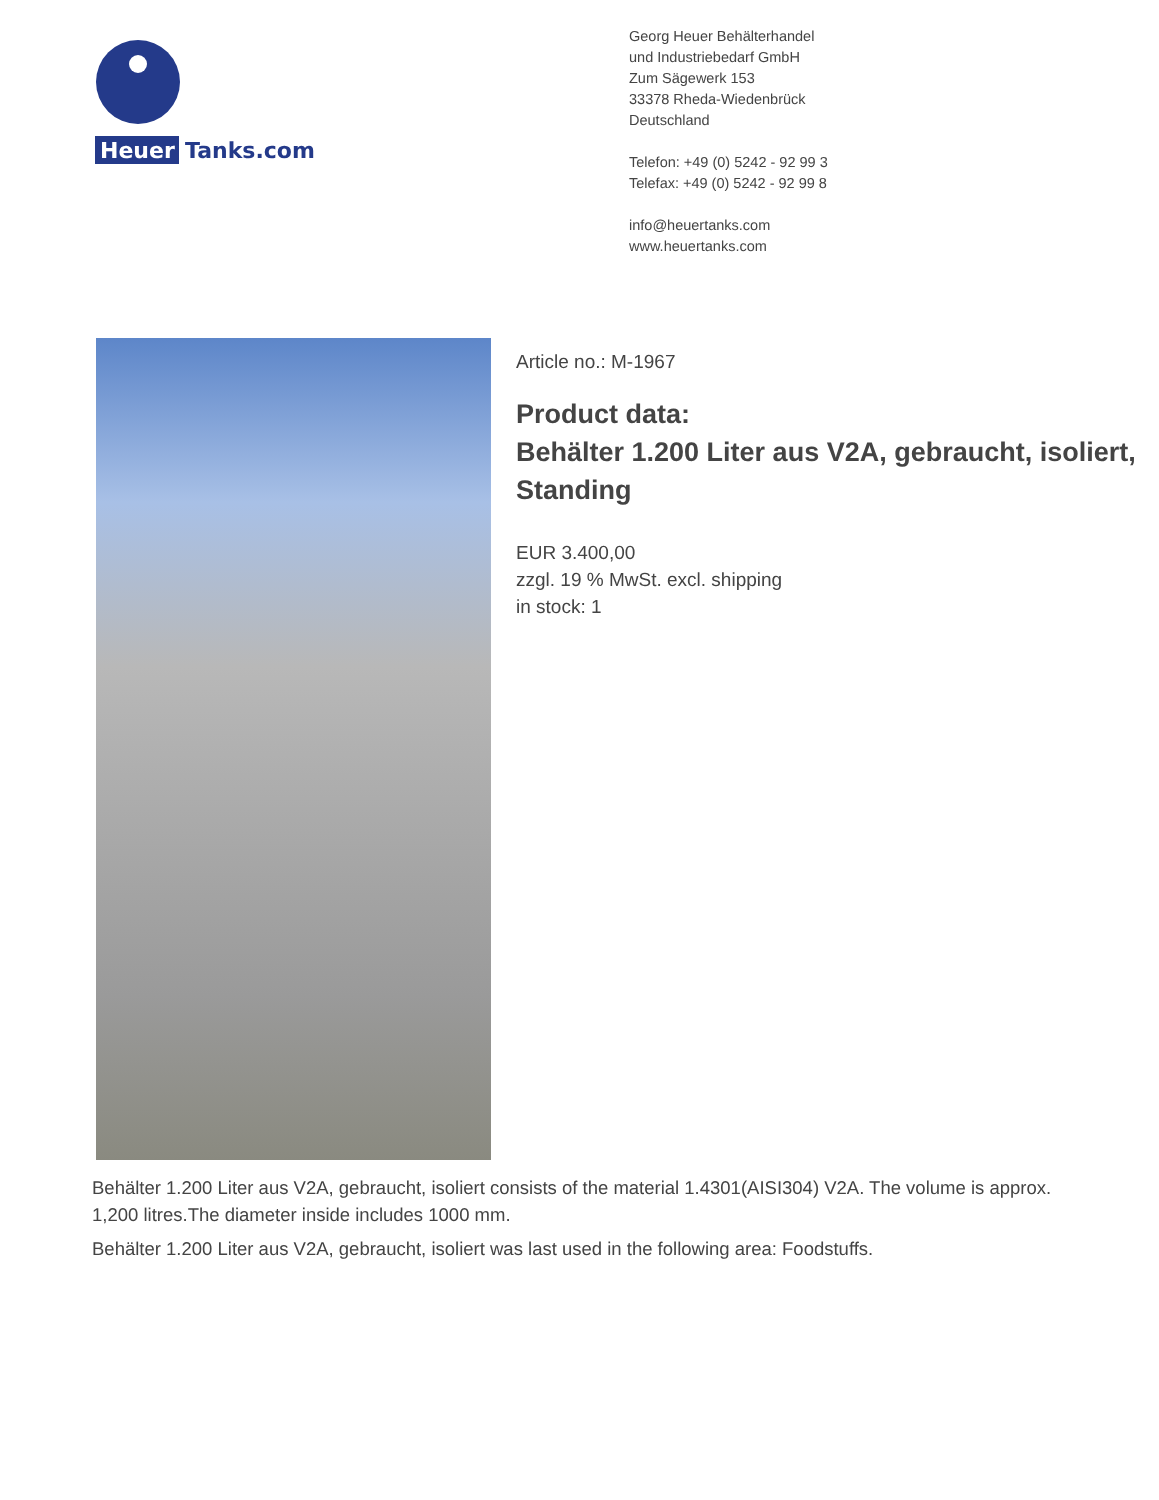Heuer
Tanks.com
Georg Heuer Behälterhandel
und Industriebedarf GmbH
Zum Sägewerk 153
33378 Rheda-Wiedenbrück
Deutschland
Telefon: +49 (0) 5242 - 92 99 3
Telefax: +49 (0) 5242 - 92 99 8
info@heuertanks.com
www.heuertanks.com
Article no.: M-1967
Product data:
Behälter 1.200 Liter aus V2A, gebraucht, isoliert,
Standing
EUR 3.400,00
zzgl. 19 % MwSt. excl. shipping
in stock: 1
Behälter 1.200 Liter aus V2A, gebraucht, isoliert consists of the material 1.4301(AISI304) V2A. The volume is approx. 1,200 litres.The diameter inside includes 1000 mm.
Behälter 1.200 Liter aus V2A, gebraucht, isoliert was last used in the following area: Foodstuffs.